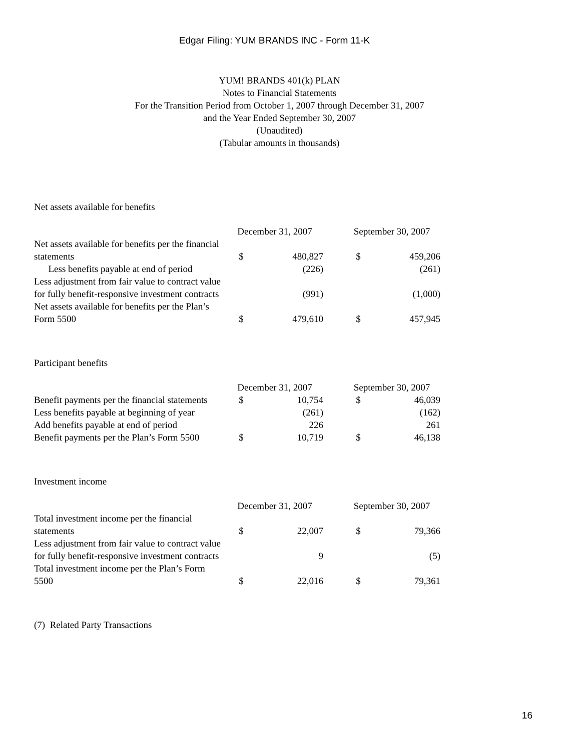Edgar Filing: YUM BRANDS INC - Form 11-K
YUM! BRANDS 401(k) PLAN
Notes to Financial Statements
For the Transition Period from October 1, 2007 through December 31, 2007
and the Year Ended September 30, 2007
(Unaudited)
(Tabular amounts in thousands)
Net assets available for benefits
| | December 31, 2007 | | | September 30, 2007 | |
| Net assets available for benefits per the financial statements | $ | 480,827 | | $ | 459,206 |
| Less benefits payable at end of period | | (226) | | | (261) |
| Less adjustment from fair value to contract value for fully benefit-responsive investment contracts | | (991) | | | (1,000) |
| Net assets available for benefits per the Plan’s Form 5500 | $ | 479,610 | | $ | 457,945 |
Participant benefits
| | December 31, 2007 | | | September 30, 2007 | |
| Benefit payments per the financial statements | $ | 10,754 | | $ | 46,039 |
| Less benefits payable at beginning of year | | (261) | | | (162) |
| Add benefits payable at end of period | | 226 | | | 261 |
| Benefit payments per the Plan’s Form 5500 | $ | 10,719 | | $ | 46,138 |
Investment income
| | December 31, 2007 | | | September 30, 2007 | |
| Total investment income per the financial statements | $ | 22,007 | | $ | 79,366 |
| Less adjustment from fair value to contract value for fully benefit-responsive investment contracts | | 9 | | | (5) |
| Total investment income per the Plan’s Form 5500 | $ | 22,016 | | $ | 79,361 |
(7) Related Party Transactions
16